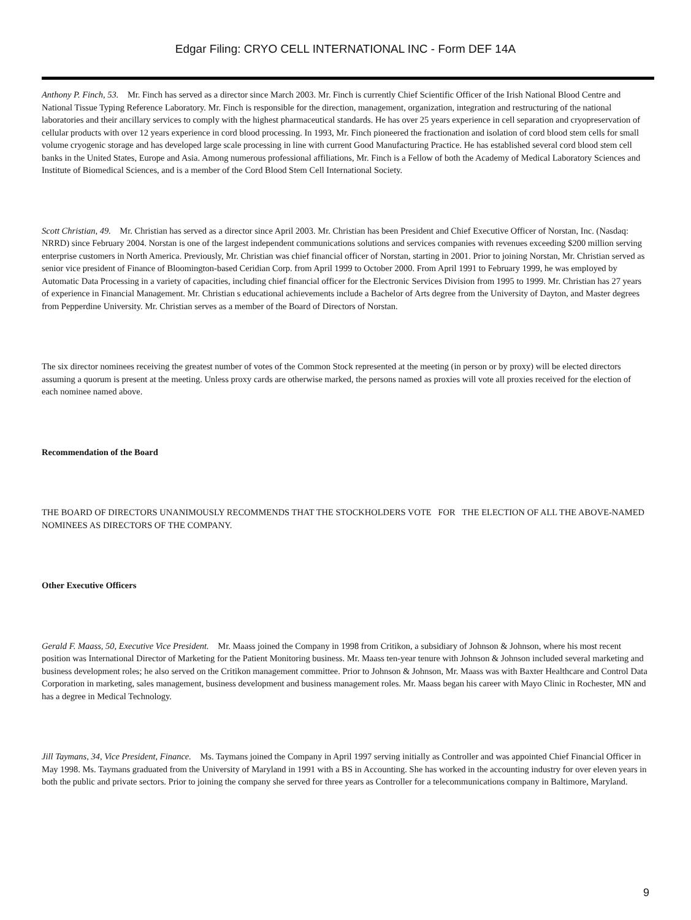Edgar Filing: CRYO CELL INTERNATIONAL INC - Form DEF 14A
Anthony P. Finch, 53. Mr. Finch has served as a director since March 2003. Mr. Finch is currently Chief Scientific Officer of the Irish National Blood Centre and National Tissue Typing Reference Laboratory. Mr. Finch is responsible for the direction, management, organization, integration and restructuring of the national laboratories and their ancillary services to comply with the highest pharmaceutical standards. He has over 25 years experience in cell separation and cryopreservation of cellular products with over 12 years experience in cord blood processing. In 1993, Mr. Finch pioneered the fractionation and isolation of cord blood stem cells for small volume cryogenic storage and has developed large scale processing in line with current Good Manufacturing Practice. He has established several cord blood stem cell banks in the United States, Europe and Asia. Among numerous professional affiliations, Mr. Finch is a Fellow of both the Academy of Medical Laboratory Sciences and Institute of Biomedical Sciences, and is a member of the Cord Blood Stem Cell International Society.
Scott Christian, 49. Mr. Christian has served as a director since April 2003. Mr. Christian has been President and Chief Executive Officer of Norstan, Inc. (Nasdaq: NRRD) since February 2004. Norstan is one of the largest independent communications solutions and services companies with revenues exceeding $200 million serving enterprise customers in North America. Previously, Mr. Christian was chief financial officer of Norstan, starting in 2001. Prior to joining Norstan, Mr. Christian served as senior vice president of Finance of Bloomington-based Ceridian Corp. from April 1999 to October 2000. From April 1991 to February 1999, he was employed by Automatic Data Processing in a variety of capacities, including chief financial officer for the Electronic Services Division from 1995 to 1999. Mr. Christian has 27 years of experience in Financial Management. Mr. Christian s educational achievements include a Bachelor of Arts degree from the University of Dayton, and Master degrees from Pepperdine University. Mr. Christian serves as a member of the Board of Directors of Norstan.
The six director nominees receiving the greatest number of votes of the Common Stock represented at the meeting (in person or by proxy) will be elected directors assuming a quorum is present at the meeting. Unless proxy cards are otherwise marked, the persons named as proxies will vote all proxies received for the election of each nominee named above.
Recommendation of the Board
THE BOARD OF DIRECTORS UNANIMOUSLY RECOMMENDS THAT THE STOCKHOLDERS VOTE FOR THE ELECTION OF ALL THE ABOVE-NAMED NOMINEES AS DIRECTORS OF THE COMPANY.
Other Executive Officers
Gerald F. Maass, 50, Executive Vice President. Mr. Maass joined the Company in 1998 from Critikon, a subsidiary of Johnson & Johnson, where his most recent position was International Director of Marketing for the Patient Monitoring business. Mr. Maass ten-year tenure with Johnson & Johnson included several marketing and business development roles; he also served on the Critikon management committee. Prior to Johnson & Johnson, Mr. Maass was with Baxter Healthcare and Control Data Corporation in marketing, sales management, business development and business management roles. Mr. Maass began his career with Mayo Clinic in Rochester, MN and has a degree in Medical Technology.
Jill Taymans, 34, Vice President, Finance. Ms. Taymans joined the Company in April 1997 serving initially as Controller and was appointed Chief Financial Officer in May 1998. Ms. Taymans graduated from the University of Maryland in 1991 with a BS in Accounting. She has worked in the accounting industry for over eleven years in both the public and private sectors. Prior to joining the company she served for three years as Controller for a telecommunications company in Baltimore, Maryland.
9